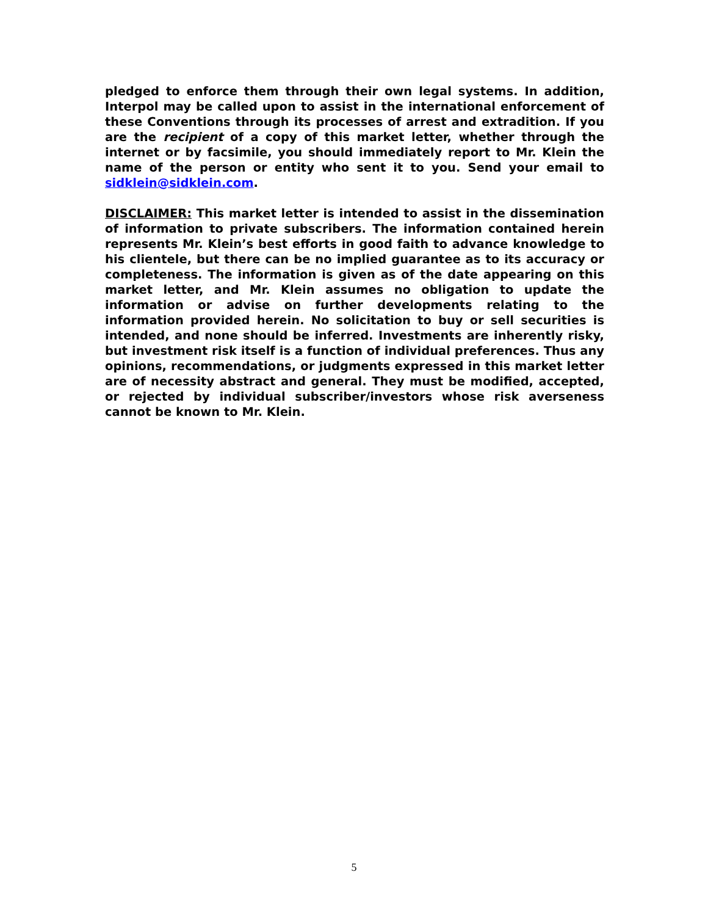pledged to enforce them through their own legal systems. In addition, Interpol may be called upon to assist in the international enforcement of these Conventions through its processes of arrest and extradition. If you are the recipient of a copy of this market letter, whether through the internet or by facsimile, you should immediately report to Mr. Klein the name of the person or entity who sent it to you. Send your email to sidklein@sidklein.com.
DISCLAIMER: This market letter is intended to assist in the dissemination of information to private subscribers. The information contained herein represents Mr. Klein’s best efforts in good faith to advance knowledge to his clientele, but there can be no implied guarantee as to its accuracy or completeness. The information is given as of the date appearing on this market letter, and Mr. Klein assumes no obligation to update the information or advise on further developments relating to the information provided herein. No solicitation to buy or sell securities is intended, and none should be inferred. Investments are inherently risky, but investment risk itself is a function of individual preferences. Thus any opinions, recommendations, or judgments expressed in this market letter are of necessity abstract and general. They must be modified, accepted, or rejected by individual subscriber/investors whose risk averseness cannot be known to Mr. Klein.
5